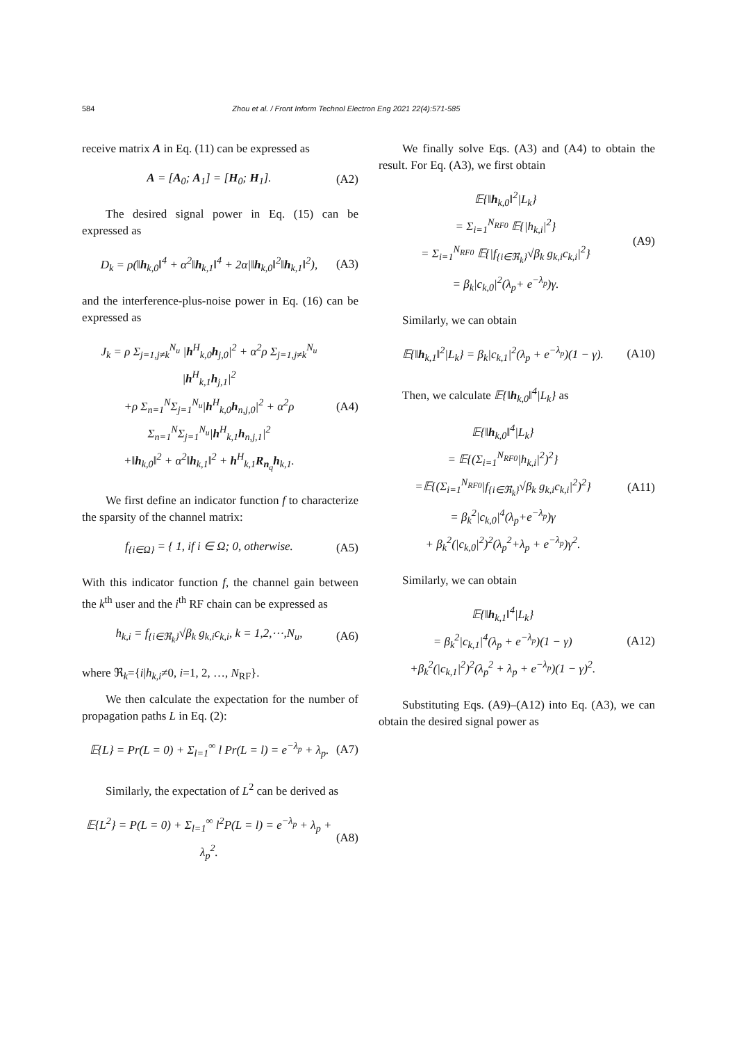584 Zhou et al. / Front Inform Technol Electron Eng 2021 22(4):571-585
receive matrix A in Eq. (11) can be expressed as
A = [A<sub>0</sub>; A<sub>1</sub>] = [H<sub>0</sub>; H<sub>1</sub>]. (A2)
The desired signal power in Eq. (15) can be expressed as
D<sub>k</sub> = ρ(‖h<sub>k,0</sub>‖<sup>4</sup> + α<sup>2</sup>‖h<sub>k,1</sub>‖<sup>4</sup> + 2α|‖h<sub>k,0</sub>‖<sup>2</sup>‖h<sub>k,1</sub>‖<sup>2</sup>),
(A3)
and the interference-plus-noise power in Eq. (16) can be expressed as
J<sub>k</sub> = ρ Σ<sub>j=1,j≠k</sub><sup>N<sub>u</sub></sup> |h<sup>H</sup><sub>k,0</sub>h<sub>j,0</sub>|<sup>2</sup> + α<sup>2</sup>ρ Σ<sub>j=1,j≠k</sub><sup>N<sub>u</sub></sup> |h<sup>H</sup><sub>k,1</sub>h<sub>j,1</sub>|<sup>2</sup>
+ρ Σ<sub>n=1</sub><sup>N</sup>Σ<sub>j=1</sub><sup>N<sub>u</sub></sup>|h<sup>H</sup><sub>k,0</sub>h<sub>n,j,0</sub>|<sup>2</sup> + α<sup>2</sup>ρ Σ<sub>n=1</sub><sup>N</sup>Σ<sub>j=1</sub><sup>N<sub>u</sub></sup>|h<sup>H</sup><sub>k,1</sub>h<sub>n,j,1</sub>|<sup>2</sup>
+‖h<sub>k,0</sub>‖<sup>2</sup> + α<sup>2</sup>‖h<sub>k,1</sub>‖<sup>2</sup> + h<sup>H</sup><sub>k,1</sub>R<sub>n<sub>q</sub></sub>h<sub>k,1</sub>.
(A4)
We first define an indicator function f to characterize the sparsity of the channel matrix:
f<sub>{i∈Ω}</sub> = { 1, if i ∈ Ω; 0, otherwise.
(A5)
With this indicator function f, the channel gain between the k<sup>th</sup> user and the i<sup>th</sup> RF chain can be expressed as
h<sub>k,i</sub> = f<sub>{i∈ℜ<sub>k</sub>}</sub>√β<sub>k</sub> g<sub>k,i</sub>c<sub>k,i</sub>, k = 1,2,⋯,N<sub>u</sub>,
(A6)
where ℜ<sub>k</sub>={i|h<sub>k,i</sub>≠0, i=1, 2, …, N<sub>RF</sub>}.
We then calculate the expectation for the number of propagation paths L in Eq. (2):
𝔼{L} = Pr(L = 0) + Σ<sub>l=1</sub><sup>∞</sup> l Pr(L = l) = e<sup>−λ<sub>p</sub></sup> + λ<sub>p</sub>.
(A7)
Similarly, the expectation of L<sup>2</sup> can be derived as
𝔼{L<sup>2</sup>} = P(L = 0) + Σ<sub>l=1</sub><sup>∞</sup> l<sup>2</sup>P(L = l) = e<sup>−λ<sub>p</sub></sup> + λ<sub>p</sub> + λ<sub>p</sub><sup>2</sup>.
(A8)
We finally solve Eqs. (A3) and (A4) to obtain the result. For Eq. (A3), we first obtain
𝔼{‖h<sub>k,0</sub>‖<sup>2</sup>|L<sub>k</sub>}
= Σ<sub>i=1</sub><sup>N<sub>RF0</sub></sup> 𝔼{|h<sub>k,i</sub>|<sup>2</sup>}
= Σ<sub>i=1</sub><sup>N<sub>RF0</sub></sup> 𝔼{|f<sub>{i∈ℜ<sub>k</sub>}</sub>√β<sub>k</sub> g<sub>k,i</sub>c<sub>k,i</sub>|<sup>2</sup>}
= β<sub>k</sub>|c<sub>k,0</sub>|<sup>2</sup>(λ<sub>p</sub>+ e<sup>−λ<sub>p</sub></sup>)γ.
(A9)
Similarly, we can obtain
𝔼{‖h<sub>k,1</sub>‖<sup>2</sup>|L<sub>k</sub>} = β<sub>k</sub>|c<sub>k,1</sub>|<sup>2</sup>(λ<sub>p</sub> + e<sup>−λ<sub>p</sub></sup>)(1 − γ).
(A10)
Then, we calculate 𝔼{‖h<sub>k,0</sub>‖<sup>4</sup>|L<sub>k</sub>} as
𝔼{‖h<sub>k,0</sub>‖<sup>4</sup>|L<sub>k</sub>}
= 𝔼{(Σ<sub>i=1</sub><sup>N<sub>RF0</sub></sup>|h<sub>k,i</sub>|<sup>2</sup>)<sup>2</sup>}
=𝔼{(Σ<sub>i=1</sub><sup>N<sub>RF0</sub></sup>|f<sub>{i∈ℜ<sub>k</sub>}</sub>√β<sub>k</sub> g<sub>k,i</sub>c<sub>k,i</sub>|<sup>2</sup>)<sup>2</sup>}
= β<sub>k</sub><sup>2</sup>|c<sub>k,0</sub>|<sup>4</sup>(λ<sub>p</sub>+e<sup>−λ<sub>p</sub></sup>)γ
+ β<sub>k</sub><sup>2</sup>(|c<sub>k,0</sub>|<sup>2</sup>)<sup>2</sup>(λ<sub>p</sub><sup>2</sup>+λ<sub>p</sub> + e<sup>−λ<sub>p</sub></sup>)γ<sup>2</sup>.
(A11)
Similarly, we can obtain
𝔼{‖h<sub>k,1</sub>‖<sup>4</sup>|L<sub>k</sub>}
= β<sub>k</sub><sup>2</sup>|c<sub>k,1</sub>|<sup>4</sup>(λ<sub>p</sub> + e<sup>−λ<sub>p</sub></sup>)(1 − γ)
+β<sub>k</sub><sup>2</sup>(|c<sub>k,1</sub>|<sup>2</sup>)<sup>2</sup>(λ<sub>p</sub><sup>2</sup> + λ<sub>p</sub> + e<sup>−λ<sub>p</sub></sup>)(1 − γ)<sup>2</sup>.
(A12)
Substituting Eqs. (A9)–(A12) into Eq. (A3), we can obtain the desired signal power as